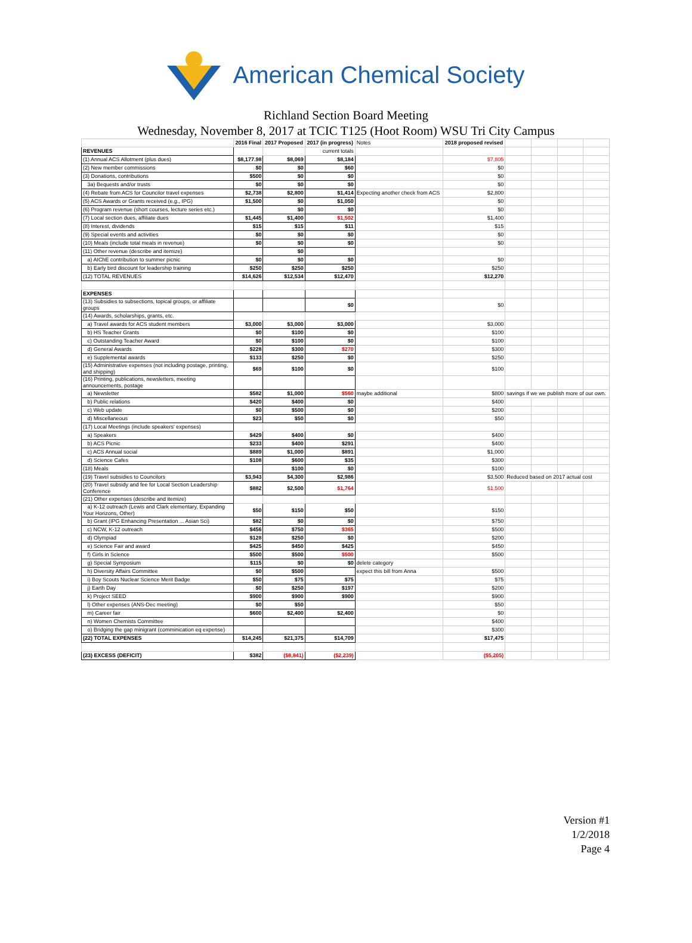American Chemical Society
Richland Section Board Meeting
Wednesday, November 8, 2017 at TCIC T125 (Hoot Room) WSU Tri City Campus
| | 2016 Final | 2017 Proposed | 2017 (in progress) | Notes | 2018 proposed revised | | | | |
| --- | --- | --- | --- | --- | --- | --- | --- | --- | --- |
| REVENUES | | | current totals | | | | | | |
| (1) Annual ACS Allotment (plus dues) | $8,177.98 | $8,069 | $8,184 | | $7,805 | | | | |
| (2) New member commissions | $0 | $0 | $60 | | $0 | | | | |
| (3) Donations, contributions | $500 | $0 | $0 | | $0 | | | | |
| 3a) Bequests and/or trusts | $0 | $0 | $0 | | $0 | | | | |
| (4) Rebate from ACS for Councilor travel expenses | $2,738 | $2,800 | $1,414 | Expecting another check from ACS | $2,800 | | | | |
| (5) ACS Awards or Grants received (e.g., IPG) | $1,500 | $0 | $1,050 | | $0 | | | | |
| (6) Program revenue (short courses, lecture series etc.) | | $0 | $0 | | $0 | | | | |
| (7) Local section dues, affiliate dues | $1,445 | $1,400 | $1,502 | | $1,400 | | | | |
| (8) Interest, dividends | $15 | $15 | $11 | | $15 | | | | |
| (9) Special events and activities | $0 | $0 | $0 | | $0 | | | | |
| (10) Meals (include total meals in revenue) | $0 | $0 | $0 | | $0 | | | | |
| (11) Other revenue (describe and itemize) | | $0 | | | | | | | |
| a) AIChE contribution to summer picnic | $0 | $0 | $0 | | $0 | | | | |
| b) Early bird discount for leadership training | $250 | $250 | $250 | | $250 | | | | |
| (12) TOTAL REVENUES | $14,626 | $12,534 | $12,470 | | $12,270 | | | | |
| EXPENSES | | | | | | | | | |
| (13) Subsidies to subsections, topical groups, or affiliate groups | | | $0 | | $0 | | | | |
| (14) Awards, scholarships, grants, etc. | | | | | | | | | |
| a) Travel awards for ACS student members | $3,000 | $3,000 | $3,000 | | $3,000 | | | | |
| b) HS Teacher Grants | $0 | $100 | $0 | | $100 | | | | |
| c) Outstanding Teacher Award | $0 | $100 | $0 | | $100 | | | | |
| d) General Awards | $228 | $300 | $270 | | $300 | | | | |
| e) Supplemental awards | $133 | $250 | $0 | | $250 | | | | |
| (15) Administrative expenses (not including postage, printing, and shipping) | $69 | $100 | $0 | | $100 | | | | |
| (16) Printing, publications, newsletters, meeting announcements, postage | | | | | | | | | |
| a) Newsletter | $582 | $1,000 | $560 | maybe additional | $800 | savings if we we publish more of our own. | | | |
| b) Public relations | $420 | $400 | $0 | | $400 | | | | |
| c) Web update | $0 | $500 | $0 | | $200 | | | | |
| d) Miscellaneous | $23 | $50 | $0 | | $50 | | | | |
| (17) Local Meetings (include speakers' expenses) | | | | | | | | | |
| a) Speakers | $429 | $400 | $0 | | $400 | | | | |
| b) ACS Picnic | $233 | $400 | $291 | | $400 | | | | |
| c) ACS Annual social | $889 | $1,000 | $891 | | $1,000 | | | | |
| d) Science Cafes | $108 | $600 | $35 | | $300 | | | | |
| (18) Meals | | $100 | $0 | | $100 | | | | |
| (19) Travel subsidies to Councilors | $3,943 | $4,300 | $2,986 | | $3,500 | Reduced based on 2017 actual cost | | | |
| (20) Travel subsidy and fee for Local Section Leadership Conference | $882 | $2,500 | $1,764 | | $1,500 | | | | |
| (21) Other expenses (describe and itemize) | | | | | | | | | |
| a) K-12 outreach (Lewis and Clark elementary, Expanding Your Horizons, Other) | $50 | $150 | $50 | | $150 | | | | |
| b) Grant (IPG Enhancing Presentation ... Asian Sci) | $82 | $0 | $0 | | $750 | | | | |
| c) NCW, K-12 outreach | $456 | $750 | $365 | | $500 | | | | |
| d) Olympiad | $128 | $250 | $0 | | $200 | | | | |
| e) Science Fair and award | $425 | $450 | $425 | | $450 | | | | |
| f) Girls in Science | $500 | $500 | $500 | | $500 | | | | |
| g) Special Symposium | $115 | $0 | $0 | delete category | | | | | |
| h) Diversity Affairs Committee | $0 | $500 | | expect this bill from Anna | $500 | | | | |
| i) Boy Scouts Nuclear Science Merit Badge | $50 | $75 | $75 | | $75 | | | | |
| j) Earth Day | $0 | $250 | $197 | | $200 | | | | |
| k) Project SEED | $900 | $900 | $900 | | $900 | | | | |
| l) Other expenses (ANS-Dec meeting) | $0 | $50 | | | $50 | | | | |
| m) Career fair | $600 | $2,400 | $2,400 | | $0 | | | | |
| n) Women Chemists Committee | | | | | $400 | | | | |
| o) Bridging the gap minigrant (comminication eq expense) | | | | | $300 | | | | |
| (22) TOTAL EXPENSES | $14,245 | $21,375 | $14,709 | | $17,475 | | | | |
| (23) EXCESS (DEFICIT) | $382 | ($8,841) | ($2,239) | | ($5,205) | | | | |
Version #1
1/2/2018
Page 4